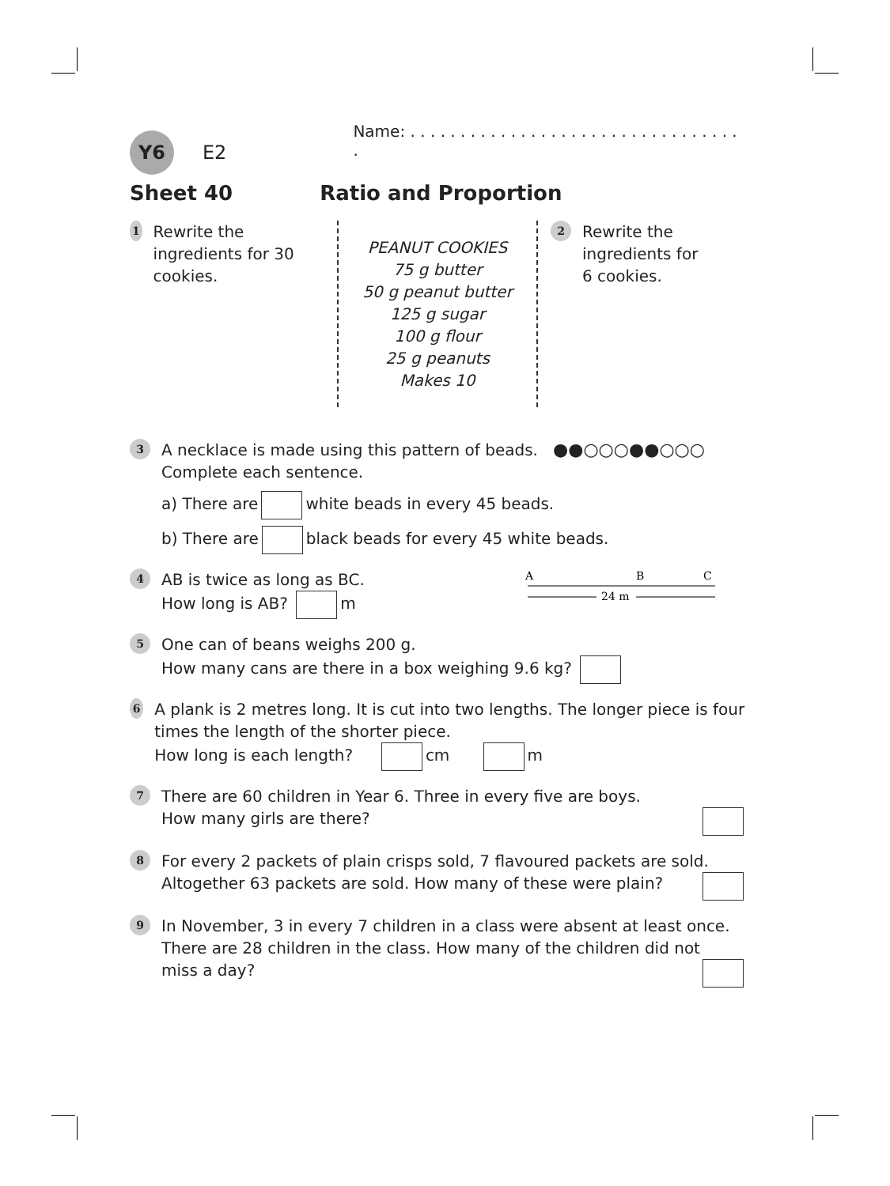Y6 E2 Name: . . . . . . . . . . . . . . . . . . . . . . . . . . . . . . . . . .
Sheet 40 Ratio and Proportion
1 Rewrite the ingredients for 30 cookies.
PEANUT COOKIES
75 g butter
50 g peanut butter
125 g sugar
100 g flour
25 g peanuts
Makes 10
2 Rewrite the
ingredients for
6 cookies.
3
A necklace is made using this pattern of beads. ●●○○○●●○○○
Complete each sentence.
a) There are white beads in every 45 beads.
b) There are black beads for every 45 white beads.
4
AB is twice as long as BC.
How long is AB? m
A
B
C
24 m
5
One can of beans weighs 200 g.
How many cans are there in a box weighing 9.6 kg?
6
A plank is 2 metres long. It is cut into two lengths. The longer piece is four times the length of the shorter piece.
How long is each length? cm m
7
There are 60 children in Year 6. Three in every five are boys.
How many girls are there?
8
For every 2 packets of plain crisps sold, 7 flavoured packets are sold.
Altogether 63 packets are sold. How many of these were plain?
9
In November, 3 in every 7 children in a class were absent at least once.
There are 28 children in the class. How many of the children did not
miss a day?